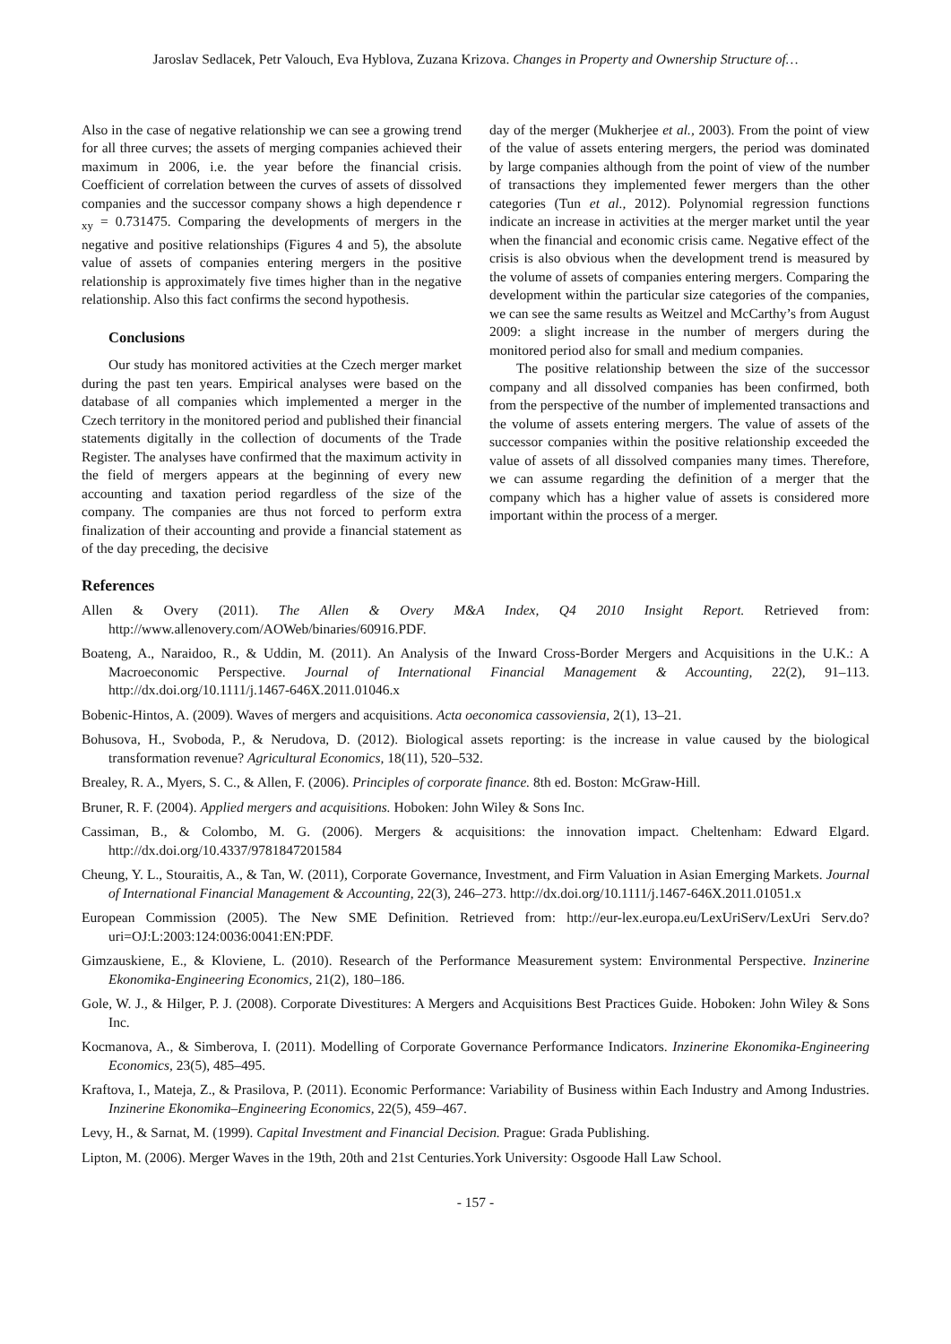Jaroslav Sedlacek, Petr Valouch, Eva Hyblova, Zuzana Krizova. Changes in Property and Ownership Structure of…
Also in the case of negative relationship we can see a growing trend for all three curves; the assets of merging companies achieved their maximum in 2006, i.e. the year before the financial crisis. Coefficient of correlation between the curves of assets of dissolved companies and the successor company shows a high dependence r <sub>xy</sub> = 0.731475. Comparing the developments of mergers in the negative and positive relationships (Figures 4 and 5), the absolute value of assets of companies entering mergers in the positive relationship is approximately five times higher than in the negative relationship. Also this fact confirms the second hypothesis.
Conclusions
Our study has monitored activities at the Czech merger market during the past ten years. Empirical analyses were based on the database of all companies which implemented a merger in the Czech territory in the monitored period and published their financial statements digitally in the collection of documents of the Trade Register. The analyses have confirmed that the maximum activity in the field of mergers appears at the beginning of every new accounting and taxation period regardless of the size of the company. The companies are thus not forced to perform extra finalization of their accounting and provide a financial statement as of the day preceding, the decisive
day of the merger (Mukherjee et al., 2003). From the point of view of the value of assets entering mergers, the period was dominated by large companies although from the point of view of the number of transactions they implemented fewer mergers than the other categories (Tun et al., 2012). Polynomial regression functions indicate an increase in activities at the merger market until the year when the financial and economic crisis came. Negative effect of the crisis is also obvious when the development trend is measured by the volume of assets of companies entering mergers. Comparing the development within the particular size categories of the companies, we can see the same results as Weitzel and McCarthy’s from August 2009: a slight increase in the number of mergers during the monitored period also for small and medium companies.
The positive relationship between the size of the successor company and all dissolved companies has been confirmed, both from the perspective of the number of implemented transactions and the volume of assets entering mergers. The value of assets of the successor companies within the positive relationship exceeded the value of assets of all dissolved companies many times. Therefore, we can assume regarding the definition of a merger that the company which has a higher value of assets is considered more important within the process of a merger.
References
Allen & Overy (2011). The Allen & Overy M&A Index, Q4 2010 Insight Report. Retrieved from: http://www.allenovery.com/AOWeb/binaries/60916.PDF.
Boateng, A., Naraidoo, R., & Uddin, M. (2011). An Analysis of the Inward Cross-Border Mergers and Acquisitions in the U.K.: A Macroeconomic Perspective. Journal of International Financial Management & Accounting, 22(2), 91–113. http://dx.doi.org/10.1111/j.1467-646X.2011.01046.x
Bobenic-Hintos, A. (2009). Waves of mergers and acquisitions. Acta oeconomica cassoviensia, 2(1), 13–21.
Bohusova, H., Svoboda, P., & Nerudova, D. (2012). Biological assets reporting: is the increase in value caused by the biological transformation revenue? Agricultural Economics, 18(11), 520–532.
Brealey, R. A., Myers, S. C., & Allen, F. (2006). Principles of corporate finance. 8th ed. Boston: McGraw-Hill.
Bruner, R. F. (2004). Applied mergers and acquisitions. Hoboken: John Wiley & Sons Inc.
Cassiman, B., & Colombo, M. G. (2006). Mergers & acquisitions: the innovation impact. Cheltenham: Edward Elgard. http://dx.doi.org/10.4337/9781847201584
Cheung, Y. L., Stouraitis, A., & Tan, W. (2011), Corporate Governance, Investment, and Firm Valuation in Asian Emerging Markets. Journal of International Financial Management & Accounting, 22(3), 246–273. http://dx.doi.org/10.1111/j.1467-646X.2011.01051.x
European Commission (2005). The New SME Definition. Retrieved from: http://eur-lex.europa.eu/LexUriServ/LexUri Serv.do?uri=OJ:L:2003:124:0036:0041:EN:PDF.
Gimzauskiene, E., & Kloviene, L. (2010). Research of the Performance Measurement system: Environmental Perspective. Inzinerine Ekonomika-Engineering Economics, 21(2), 180–186.
Gole, W. J., & Hilger, P. J. (2008). Corporate Divestitures: A Mergers and Acquisitions Best Practices Guide. Hoboken: John Wiley & Sons Inc.
Kocmanova, A., & Simberova, I. (2011). Modelling of Corporate Governance Performance Indicators. Inzinerine Ekonomika-Engineering Economics, 23(5), 485–495.
Kraftova, I., Mateja, Z., & Prasilova, P. (2011). Economic Performance: Variability of Business within Each Industry and Among Industries. Inzinerine Ekonomika–Engineering Economics, 22(5), 459–467.
Levy, H., & Sarnat, M. (1999). Capital Investment and Financial Decision. Prague: Grada Publishing.
Lipton, M. (2006). Merger Waves in the 19th, 20th and 21st Centuries.York University: Osgoode Hall Law School.
- 157 -